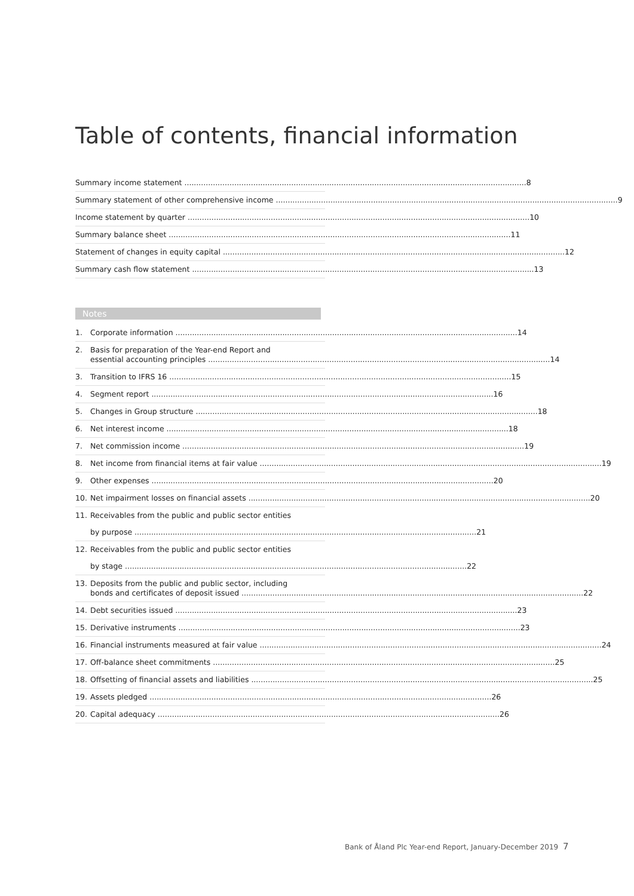Table of contents, financial information
Summary income statement 8
Summary statement of other comprehensive income 9
Income statement by quarter 10
Summary balance sheet 11
Statement of changes in equity capital 12
Summary cash flow statement 13
Notes
1. Corporate information 14
2. Basis for preparation of the Year-end Report and
essential accounting principles 14
3. Transition to IFRS 16 15
4. Segment report 16
5. Changes in Group structure 18
6. Net interest income 18
7. Net commission income 19
8. Net income from financial items at fair value 19
9. Other expenses 20
10. Net impairment losses on financial assets 20
11. Receivables from the public and public sector entities
by purpose 21
12. Receivables from the public and public sector entities
by stage 22
13. Deposits from the public and public sector, including
bonds and certificates of deposit issued 22
14. Debt securities issued 23
15. Derivative instruments 23
16. Financial instruments measured at fair value 24
17. Off-balance sheet commitments 25
18. Offsetting of financial assets and liabilities 25
19. Assets pledged 26
20. Capital adequacy 26
Bank of Åland Plc Year-end Report, January-December 2019 7